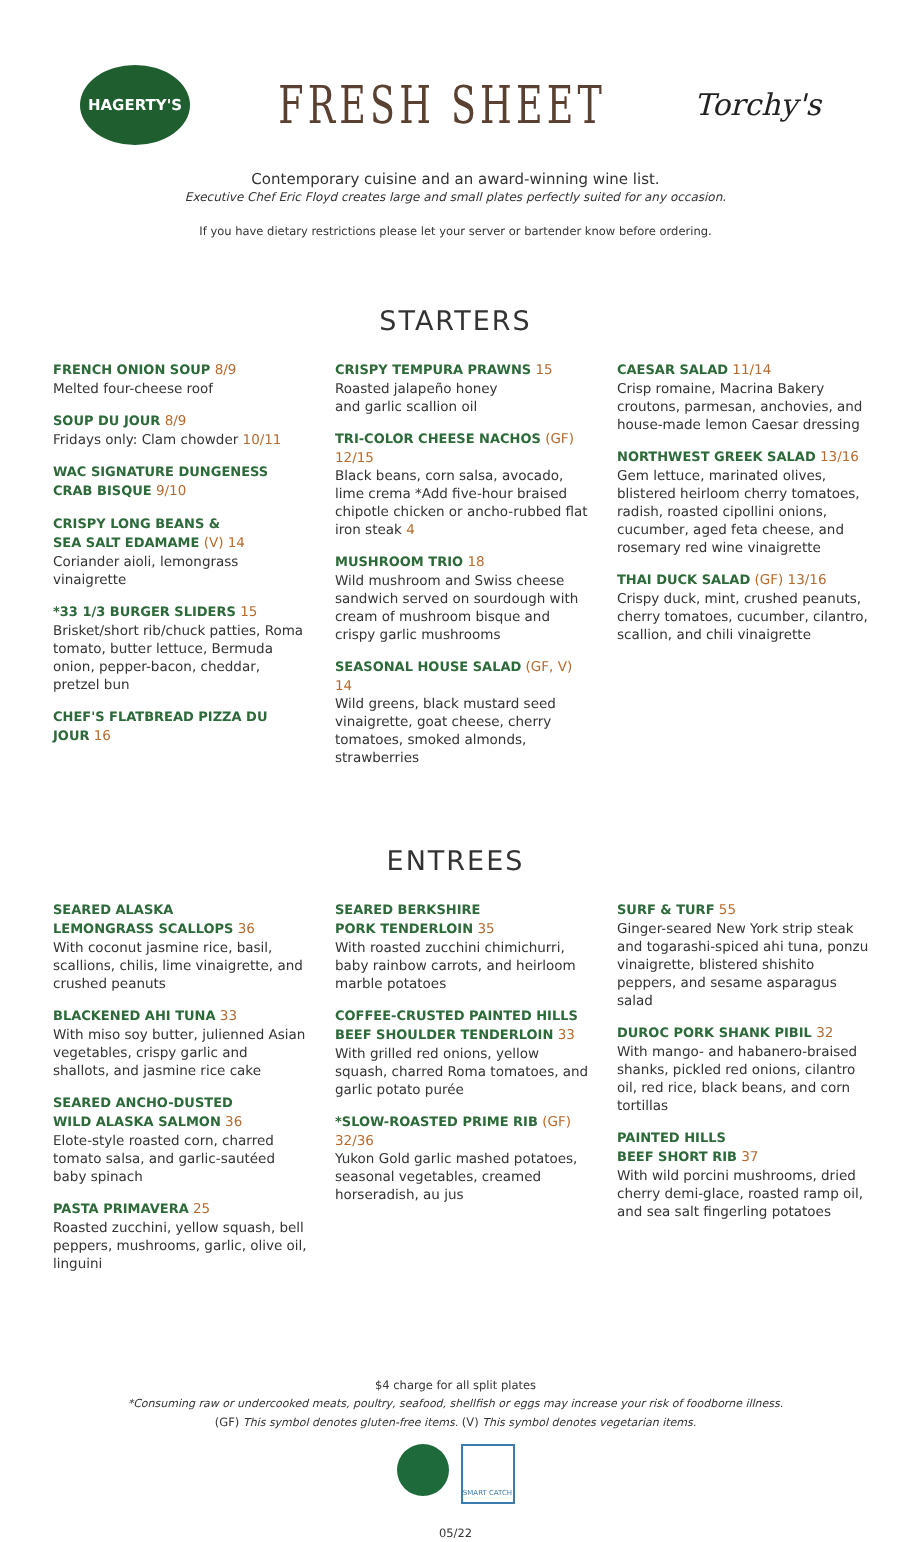HAGERTY'S
FRESH SHEET
Torchy's
Contemporary cuisine and an award-winning wine list.
Executive Chef Eric Floyd creates large and small plates perfectly suited for any occasion.
If you have dietary restrictions please let your server or bartender know before ordering.
STARTERS
FRENCH ONION SOUP 8/9
Melted four-cheese roof
SOUP DU JOUR 8/9
Fridays only: Clam chowder 10/11
WAC SIGNATURE DUNGENESS
CRAB BISQUE 9/10
CRISPY LONG BEANS &
SEA SALT EDAMAME (V) 14
Coriander aioli, lemongrass vinaigrette
*33 1/3 BURGER SLIDERS 15
Brisket/short rib/chuck patties, Roma tomato, butter lettuce, Bermuda onion, pepper-bacon, cheddar, pretzel bun
CHEF'S FLATBREAD PIZZA DU JOUR 16
CRISPY TEMPURA PRAWNS 15
Roasted jalapeño honey
and garlic scallion oil
TRI-COLOR CHEESE NACHOS (GF) 12/15
Black beans, corn salsa, avocado, lime crema *Add five-hour braised chipotle chicken or ancho-rubbed flat iron steak 4
MUSHROOM TRIO 18
Wild mushroom and Swiss cheese sandwich served on sourdough with cream of mushroom bisque and crispy garlic mushrooms
SEASONAL HOUSE SALAD (GF, V) 14
Wild greens, black mustard seed vinaigrette, goat cheese, cherry tomatoes, smoked almonds, strawberries
CAESAR SALAD 11/14
Crisp romaine, Macrina Bakery croutons, parmesan, anchovies, and house-made lemon Caesar dressing
NORTHWEST GREEK SALAD 13/16
Gem lettuce, marinated olives, blistered heirloom cherry tomatoes, radish, roasted cipollini onions, cucumber, aged feta cheese, and rosemary red wine vinaigrette
THAI DUCK SALAD (GF) 13/16
Crispy duck, mint, crushed peanuts, cherry tomatoes, cucumber, cilantro, scallion, and chili vinaigrette
ENTREES
SEARED ALASKA
LEMONGRASS SCALLOPS 36
With coconut jasmine rice, basil, scallions, chilis, lime vinaigrette, and crushed peanuts
BLACKENED AHI TUNA 33
With miso soy butter, julienned Asian vegetables, crispy garlic and shallots, and jasmine rice cake
SEARED ANCHO-DUSTED
WILD ALASKA SALMON 36
Elote-style roasted corn, charred tomato salsa, and garlic-sautéed baby spinach
PASTA PRIMAVERA 25
Roasted zucchini, yellow squash, bell peppers, mushrooms, garlic, olive oil, linguini
SEARED BERKSHIRE
PORK TENDERLOIN 35
With roasted zucchini chimichurri, baby rainbow carrots, and heirloom marble potatoes
COFFEE-CRUSTED PAINTED HILLS BEEF SHOULDER TENDERLOIN 33
With grilled red onions, yellow squash, charred Roma tomatoes, and garlic potato purée
*SLOW-ROASTED PRIME RIB (GF) 32/36
Yukon Gold garlic mashed potatoes, seasonal vegetables, creamed horseradish, au jus
SURF & TURF 55
Ginger-seared New York strip steak and togarashi-spiced ahi tuna, ponzu vinaigrette, blistered shishito peppers, and sesame asparagus salad
DUROC PORK SHANK PIBIL 32
With mango- and habanero-braised shanks, pickled red onions, cilantro oil, red rice, black beans, and corn tortillas
PAINTED HILLS
BEEF SHORT RIB 37
With wild porcini mushrooms, dried cherry demi-glace, roasted ramp oil, and sea salt fingerling potatoes
$4 charge for all split plates
*Consuming raw or undercooked meats, poultry, seafood, shellfish or eggs may increase your risk of foodborne illness.
(GF) This symbol denotes gluten-free items. (V) This symbol denotes vegetarian items.
SMART CATCH
05/22